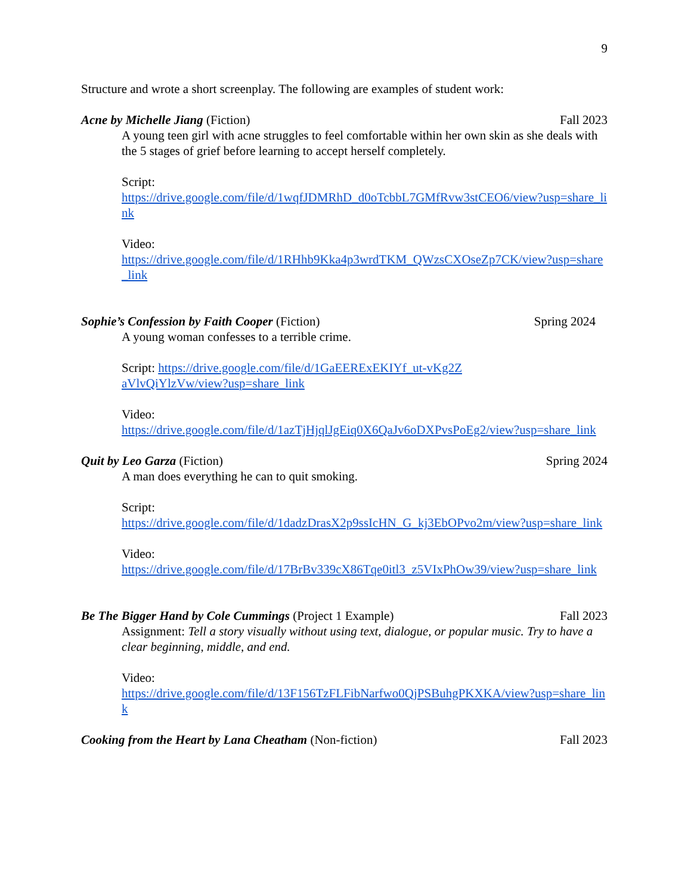9
Structure and wrote a short screenplay. The following are examples of student work:
Acne by Michelle Jiang (Fiction) Fall 2023
A young teen girl with acne struggles to feel comfortable within her own skin as she deals with the 5 stages of grief before learning to accept herself completely.
Script:
https://drive.google.com/file/d/1wqfJDMRhD_d0oTcbbL7GMfRvw3stCEO6/view?usp=share_link
Video:
https://drive.google.com/file/d/1RHhb9Kka4p3wrdTKM_QWzsCXOseZp7CK/view?usp=share_link
Sophie’s Confession by Faith Cooper (Fiction) Spring 2024
A young woman confesses to a terrible crime.
Script: https://drive.google.com/file/d/1GaEERExEKIYf_ut-vKg2ZaVlvQiYlzVw/view?usp=share_link
Video:
https://drive.google.com/file/d/1azTjHjqlJgEiq0X6QaJv6oDXPvsPoEg2/view?usp=share_link
Quit by Leo Garza (Fiction) Spring 2024
A man does everything he can to quit smoking.
Script:
https://drive.google.com/file/d/1dadzDrasX2p9ssIcHN_G_kj3EbOPvo2m/view?usp=share_link
Video:
https://drive.google.com/file/d/17BrBv339cX86Tqe0itl3_z5VIxPhOw39/view?usp=share_link
Be The Bigger Hand by Cole Cummings (Project 1 Example) Fall 2023
Assignment: Tell a story visually without using text, dialogue, or popular music. Try to have a clear beginning, middle, and end.
Video:
https://drive.google.com/file/d/13F156TzFLFibNarfwo0QjPSBuhgPKXKA/view?usp=share_link
Cooking from the Heart by Lana Cheatham (Non-fiction) Fall 2023